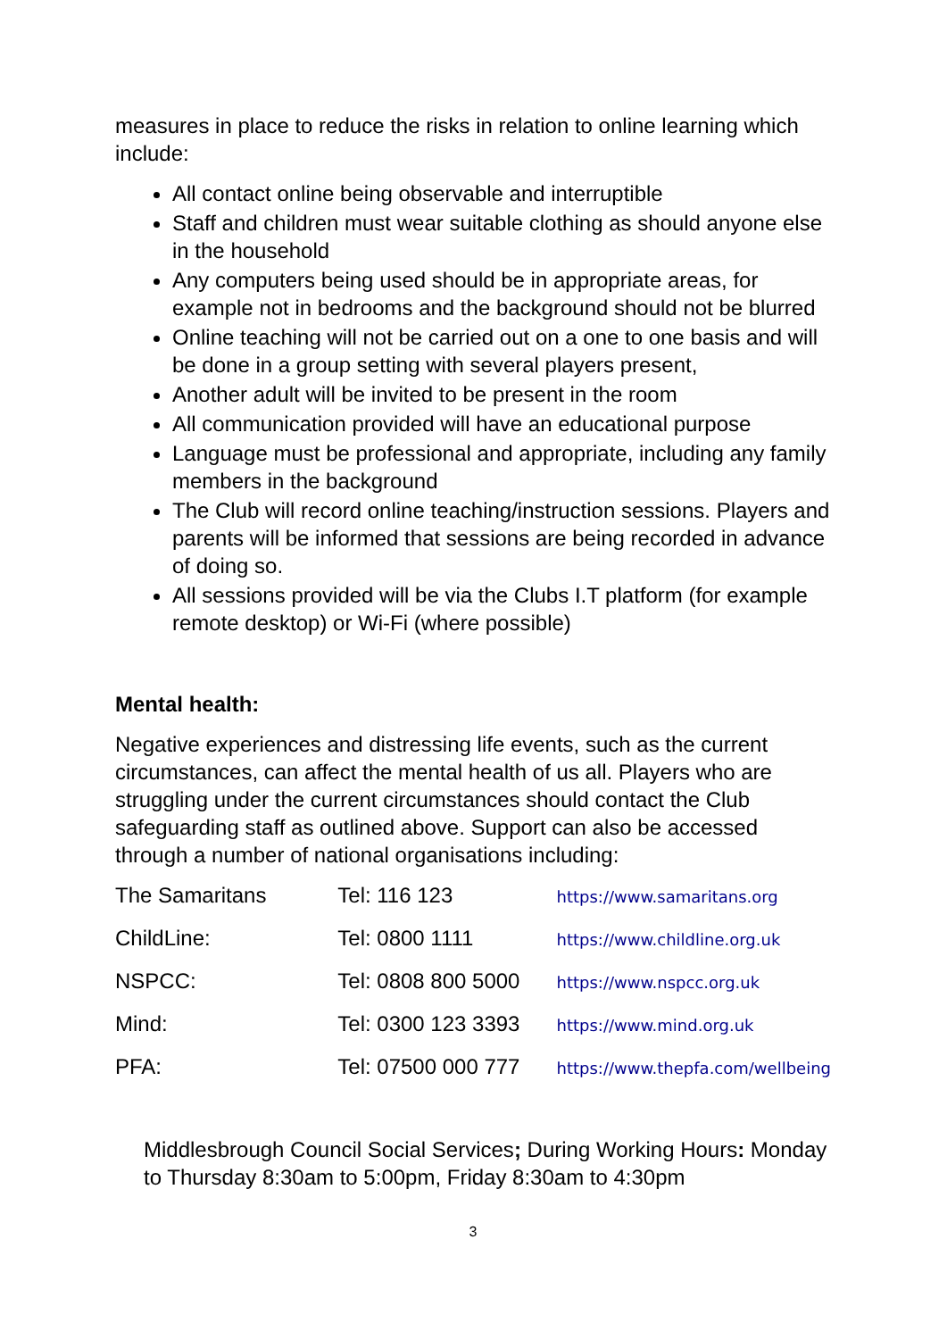measures in place to reduce the risks in relation to online learning which include:
All contact online being observable and interruptible
Staff and children must wear suitable clothing as should anyone else in the household
Any computers being used should be in appropriate areas, for example not in bedrooms and the background should not be blurred
Online teaching will not be carried out on a one to one basis and will be done in a group setting with several players present,
Another adult will be invited to be present in the room
All communication provided will have an educational purpose
Language must be professional and appropriate, including any family members in the background
The Club will record online teaching/instruction sessions. Players and parents will be informed that sessions are being recorded in advance of doing so.
All sessions provided will be via the Clubs I.T platform (for example remote desktop) or Wi-Fi (where possible)
Mental health:
Negative experiences and distressing life events, such as the current circumstances, can affect the mental health of us all. Players who are struggling under the current circumstances should contact the Club safeguarding staff as outlined above. Support can also be accessed through a number of national organisations including:
| The Samaritans | Tel: 116 123 | https://www.samaritans.org |
| ChildLine: | Tel: 0800 1111 | https://www.childline.org.uk |
| NSPCC: | Tel: 0808 800 5000 | https://www.nspcc.org.uk |
| Mind: | Tel: 0300 123 3393 | https://www.mind.org.uk |
| PFA: | Tel: 07500 000 777 | https://www.thepfa.com/wellbeing |
Middlesbrough Council Social Services; During Working Hours: Monday to Thursday 8:30am to 5:00pm, Friday 8:30am to 4:30pm
3